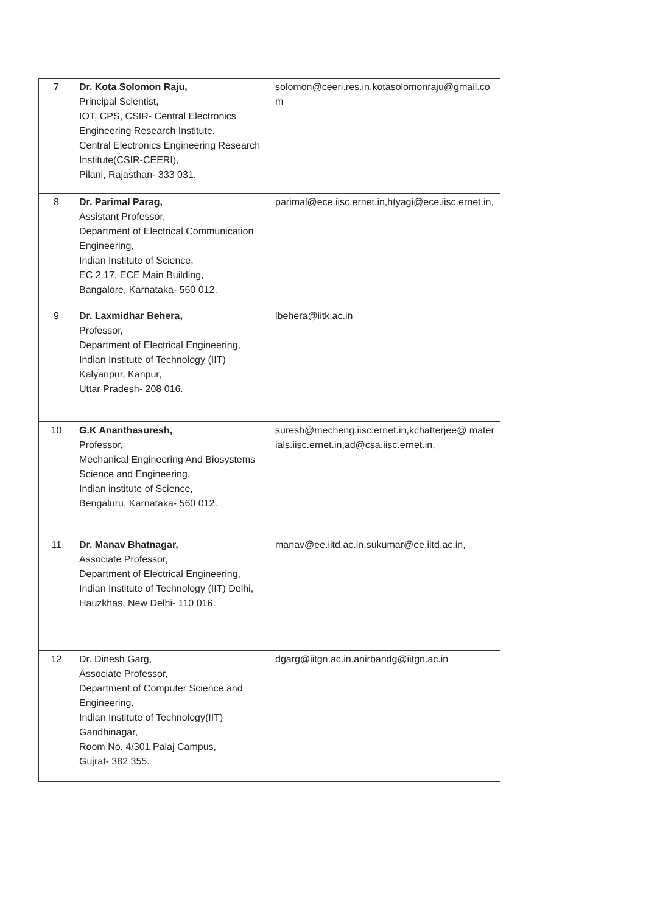| 7 | Dr. Kota Solomon Raju, Principal Scientist, IOT, CPS, CSIR- Central Electronics Engineering Research Institute, Central Electronics Engineering Research Institute(CSIR-CEERI), Pilani, Rajasthan- 333 031. | solomon@ceeri.res.in,kotasolomonraju@gmail.com |
| 8 | Dr. Parimal Parag, Assistant Professor, Department of Electrical Communication Engineering, Indian Institute of Science, EC 2.17, ECE Main Building, Bangalore, Karnataka- 560 012. | parimal@ece.iisc.ernet.in,htyagi@ece.iisc.ernet.in, |
| 9 | Dr. Laxmidhar Behera, Professor, Department of Electrical Engineering, Indian Institute of Technology (IIT) Kalyanpur, Kanpur, Uttar Pradesh- 208 016. | lbehera@iitk.ac.in |
| 10 | G.K Ananthasuresh, Professor, Mechanical Engineering And Biosystems Science and Engineering, Indian institute of Science, Bengaluru, Karnataka- 560 012. | suresh@mecheng.iisc.ernet.in,kchatterjee@ materials.iisc.ernet.in,ad@csa.iisc.ernet.in, |
| 11 | Dr. Manav Bhatnagar, Associate Professor, Department of Electrical Engineering, Indian Institute of Technology (IIT) Delhi, Hauzkhas, New Delhi- 110 016. | manav@ee.iitd.ac.in,sukumar@ee.iitd.ac.in, |
| 12 | Dr. Dinesh Garg, Associate Professor, Department of Computer Science and Engineering, Indian Institute of Technology(IIT) Gandhinagar, Room No. 4/301 Palaj Campus, Gujrat- 382 355. | dgarg@iitgn.ac.in,anirbandg@iitgn.ac.in |